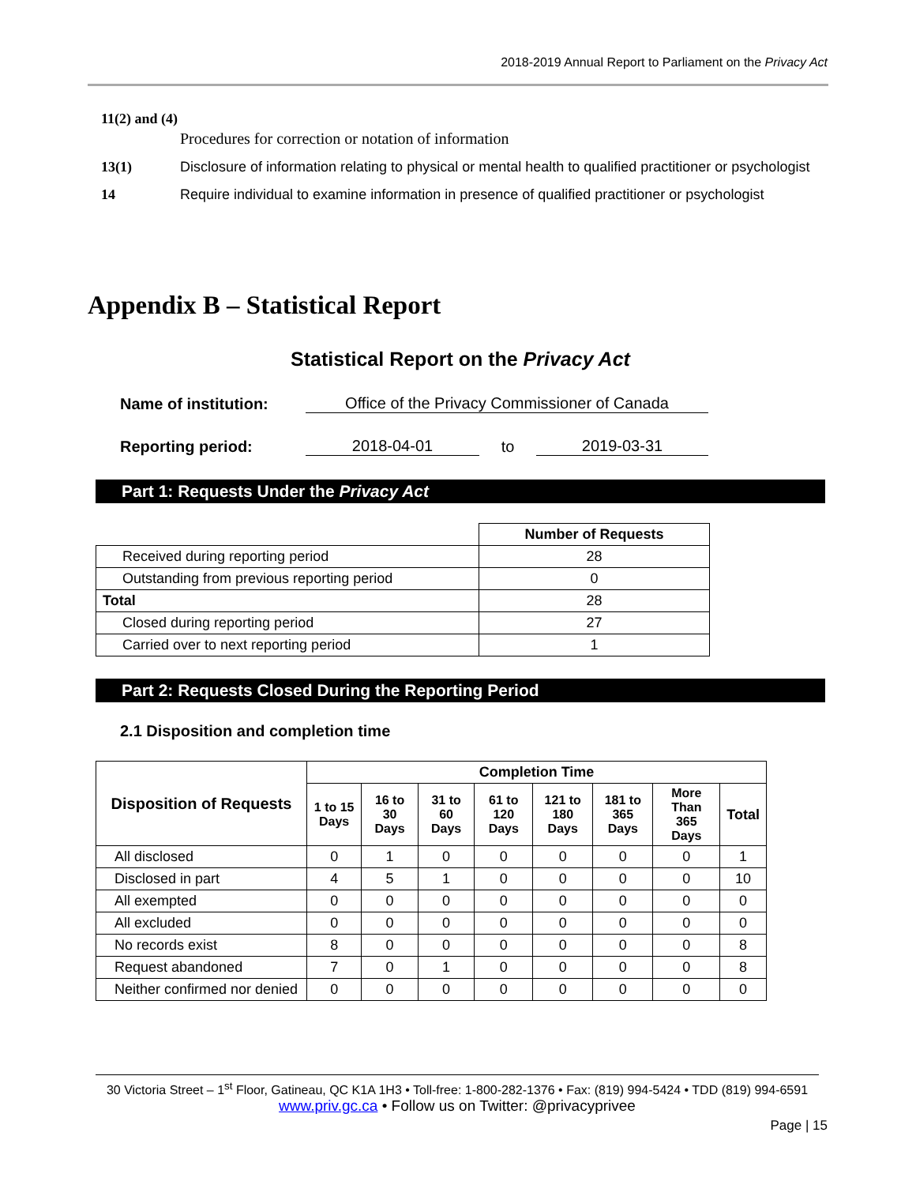2018-2019 Annual Report to Parliament on the Privacy Act
11(2) and (4)
Procedures for correction or notation of information
13(1) Disclosure of information relating to physical or mental health to qualified practitioner or psychologist
14 Require individual to examine information in presence of qualified practitioner or psychologist
Appendix B – Statistical Report
Statistical Report on the Privacy Act
Name of institution: Office of the Privacy Commissioner of Canada
Reporting period: 2018-04-01 to 2019-03-31
Part 1: Requests Under the Privacy Act
| | Number of Requests |
| Received during reporting period | 28 |
| Outstanding from previous reporting period | 0 |
| Total | 28 |
| Closed during reporting period | 27 |
| Carried over to next reporting period | 1 |
Part 2: Requests Closed During the Reporting Period
2.1 Disposition and completion time
| Disposition of Requests | Completion Time | | | | | | | |
| --- | --- | --- | --- | --- | --- | --- | --- | --- |
| | 1 to 15 Days | 16 to 30 Days | 31 to 60 Days | 61 to 120 Days | 121 to 180 Days | 181 to 365 Days | More Than 365 Days | Total |
| All disclosed | 0 | 1 | 0 | 0 | 0 | 0 | 0 | 1 |
| Disclosed in part | 4 | 5 | 1 | 0 | 0 | 0 | 0 | 10 |
| All exempted | 0 | 0 | 0 | 0 | 0 | 0 | 0 | 0 |
| All excluded | 0 | 0 | 0 | 0 | 0 | 0 | 0 | 0 |
| No records exist | 8 | 0 | 0 | 0 | 0 | 0 | 0 | 8 |
| Request abandoned | 7 | 0 | 1 | 0 | 0 | 0 | 0 | 8 |
| Neither confirmed nor denied | 0 | 0 | 0 | 0 | 0 | 0 | 0 | 0 |
30 Victoria Street – 1<sup>st</sup> Floor, Gatineau, QC K1A 1H3 • Toll-free: 1-800-282-1376 • Fax: (819) 994-5424 • TDD (819) 994-6591
www.priv.gc.ca • Follow us on Twitter: @privacyprivee
Page | 15